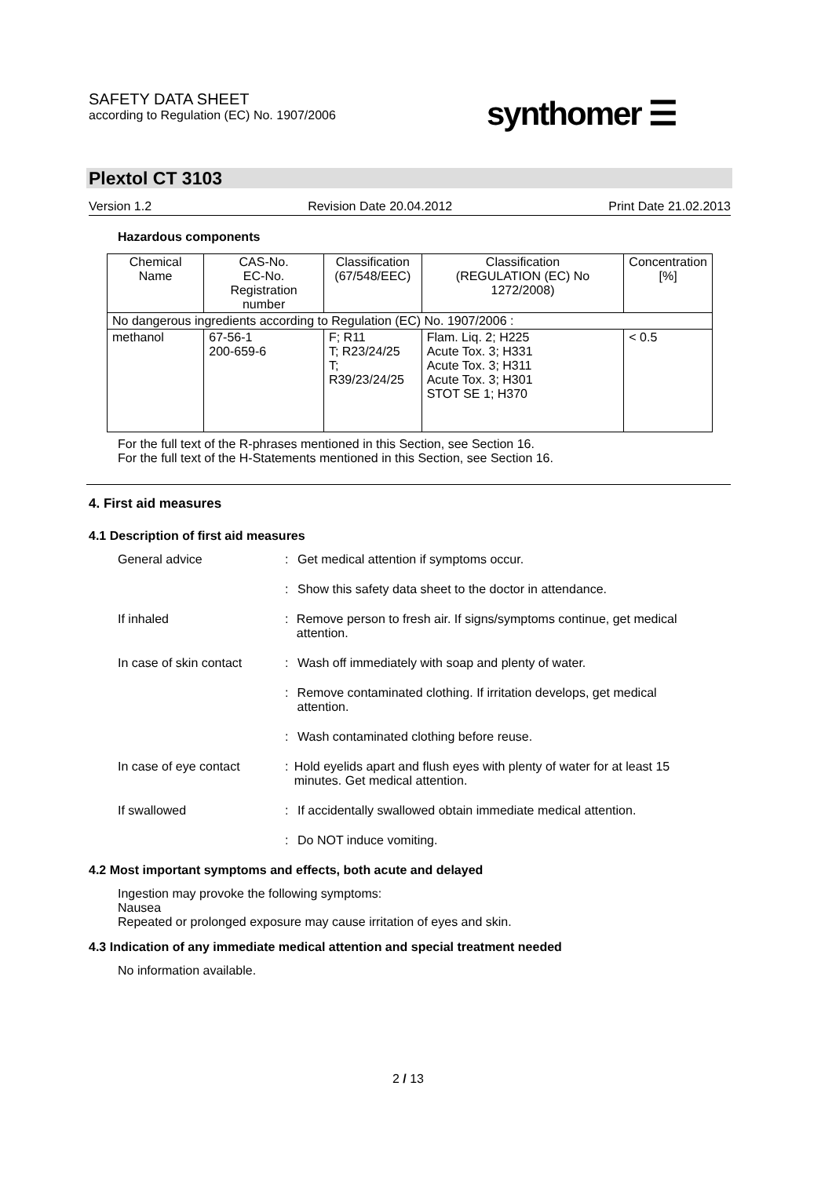SAFETY DATA SHEET
according to Regulation (EC) No. 1907/2006
synthomer ☰
Plextol CT 3103
Version 1.2 Revision Date 20.04.2012 Print Date 21.02.2013
Hazardous components
| Chemical Name | CAS-No. EC-No. Registration number | Classification (67/548/EEC) | Classification (REGULATION (EC) No 1272/2008) | Concentration [%] |
| --- | --- | --- | --- | --- |
| No dangerous ingredients according to Regulation (EC) No. 1907/2006 : | | | | |
| methanol | 67-56-1 200-659-6 | F; R11 T; R23/24/25 T; R39/23/24/25 | Flam. Liq. 2; H225 Acute Tox. 3; H331 Acute Tox. 3; H311 Acute Tox. 3; H301 STOT SE 1; H370 | < 0.5 |
For the full text of the R-phrases mentioned in this Section, see Section 16.
For the full text of the H-Statements mentioned in this Section, see Section 16.
4. First aid measures
4.1 Description of first aid measures
General advice : Get medical attention if symptoms occur.
: Show this safety data sheet to the doctor in attendance.
If inhaled : Remove person to fresh air. If signs/symptoms continue, get medical attention.
In case of skin contact : Wash off immediately with soap and plenty of water.
: Remove contaminated clothing. If irritation develops, get medical attention.
: Wash contaminated clothing before reuse.
In case of eye contact : Hold eyelids apart and flush eyes with plenty of water for at least 15 minutes. Get medical attention.
If swallowed : If accidentally swallowed obtain immediate medical attention.
: Do NOT induce vomiting.
4.2 Most important symptoms and effects, both acute and delayed
Ingestion may provoke the following symptoms:
Nausea
Repeated or prolonged exposure may cause irritation of eyes and skin.
4.3 Indication of any immediate medical attention and special treatment needed
No information available.
2 / 13